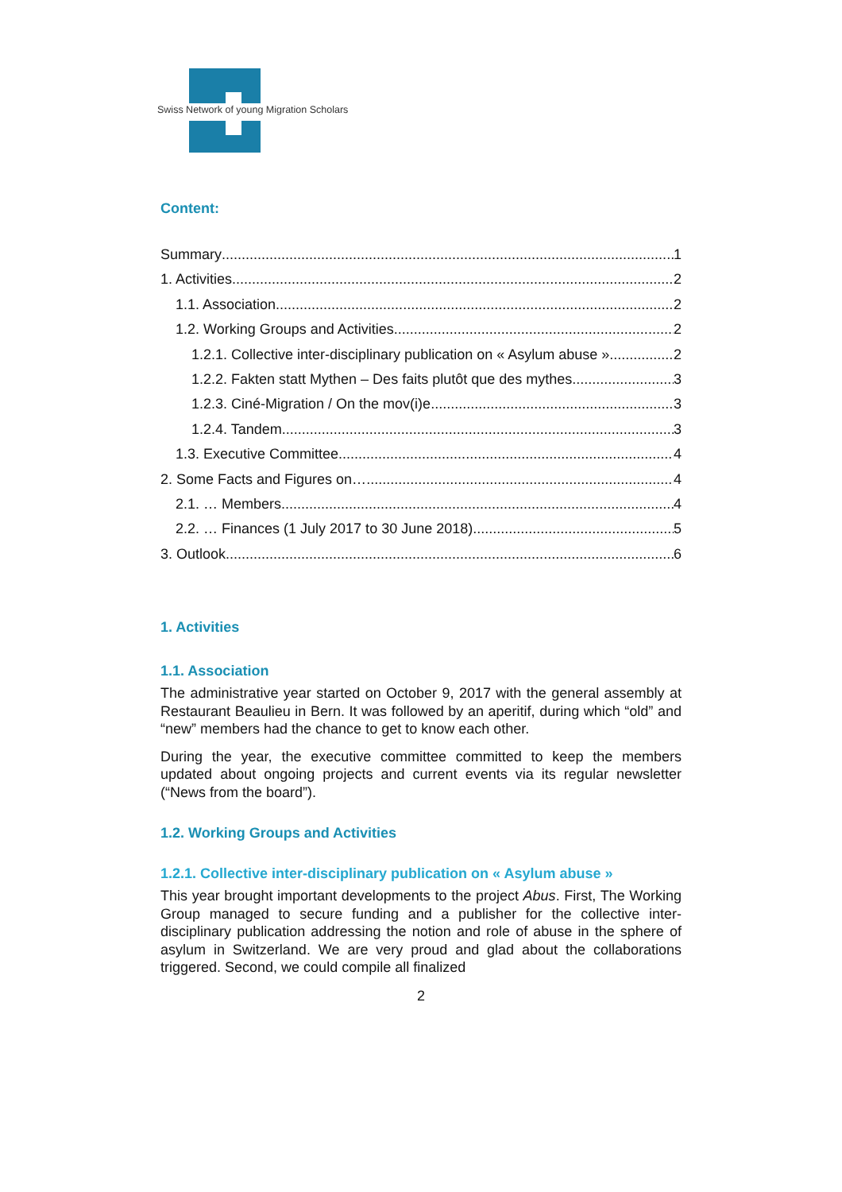Swiss Network of young Migration Scholars
Content:
Summary 1
1. Activities 2
1.1. Association 2
1.2. Working Groups and Activities 2
1.2.1. Collective inter-disciplinary publication on « Asylum abuse » 2
1.2.2. Fakten statt Mythen – Des faits plutôt que des mythes 3
1.2.3. Ciné-Migration / On the mov(i)e 3
1.2.4. Tandem 3
1.3. Executive Committee 4
2. Some Facts and Figures on… 4
2.1. … Members 4
2.2. … Finances (1 July 2017 to 30 June 2018) 5
3. Outlook 6
1. Activities
1.1. Association
The administrative year started on October 9, 2017 with the general assembly at Restaurant Beaulieu in Bern. It was followed by an aperitif, during which “old” and “new” members had the chance to get to know each other.
During the year, the executive committee committed to keep the members updated about ongoing projects and current events via its regular newsletter (“News from the board”).
1.2. Working Groups and Activities
1.2.1. Collective inter-disciplinary publication on « Asylum abuse »
This year brought important developments to the project Abus. First, The Working Group managed to secure funding and a publisher for the collective inter-disciplinary publication addressing the notion and role of abuse in the sphere of asylum in Switzerland. We are very proud and glad about the collaborations triggered. Second, we could compile all finalized
2